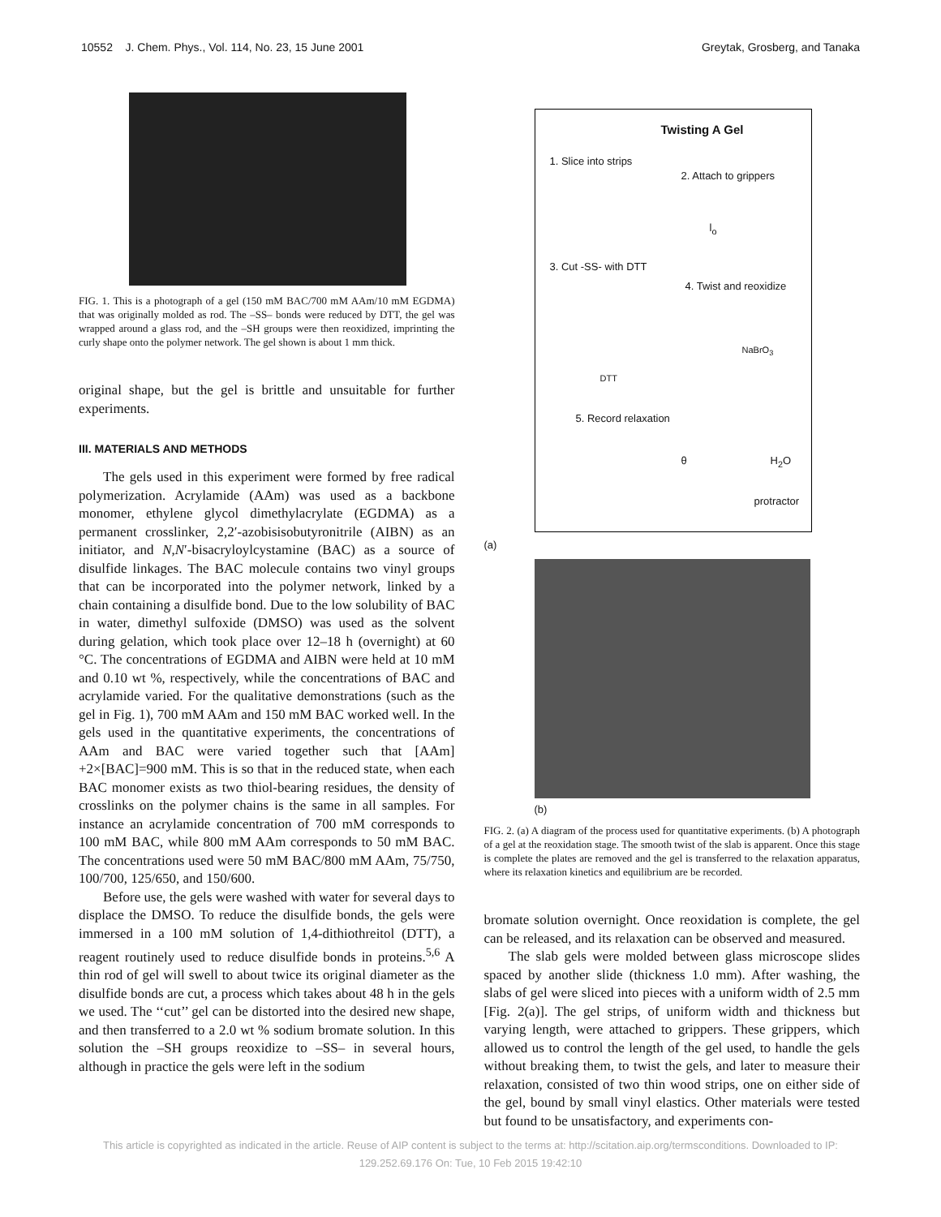10552 J. Chem. Phys., Vol. 114, No. 23, 15 June 2001 Greytak, Grosberg, and Tanaka
FIG. 1. This is a photograph of a gel (150 mM BAC/700 mM AAm/10 mM EGDMA) that was originally molded as rod. The –SS– bonds were reduced by DTT, the gel was wrapped around a glass rod, and the –SH groups were then reoxidized, imprinting the curly shape onto the polymer network. The gel shown is about 1 mm thick.
original shape, but the gel is brittle and unsuitable for further experiments.
III. MATERIALS AND METHODS
The gels used in this experiment were formed by free radical polymerization. Acrylamide (AAm) was used as a backbone monomer, ethylene glycol dimethylacrylate (EGDMA) as a permanent crosslinker, 2,2′-azobisisobutyronitrile (AIBN) as an initiator, and N,N′-bisacryloylcystamine (BAC) as a source of disulfide linkages. The BAC molecule contains two vinyl groups that can be incorporated into the polymer network, linked by a chain containing a disulfide bond. Due to the low solubility of BAC in water, dimethyl sulfoxide (DMSO) was used as the solvent during gelation, which took place over 12–18 h (overnight) at 60 °C. The concentrations of EGDMA and AIBN were held at 10 mM and 0.10 wt %, respectively, while the concentrations of BAC and acrylamide varied. For the qualitative demonstrations (such as the gel in Fig. 1), 700 mM AAm and 150 mM BAC worked well. In the gels used in the quantitative experiments, the concentrations of AAm and BAC were varied together such that [AAm] +2×[BAC]=900 mM. This is so that in the reduced state, when each BAC monomer exists as two thiol-bearing residues, the density of crosslinks on the polymer chains is the same in all samples. For instance an acrylamide concentration of 700 mM corresponds to 100 mM BAC, while 800 mM AAm corresponds to 50 mM BAC. The concentrations used were 50 mM BAC/800 mM AAm, 75/750, 100/700, 125/650, and 150/600.
Before use, the gels were washed with water for several days to displace the DMSO. To reduce the disulfide bonds, the gels were immersed in a 100 mM solution of 1,4-dithiothreitol (DTT), a reagent routinely used to reduce disulfide bonds in proteins.<sup>5,6</sup> A thin rod of gel will swell to about twice its original diameter as the disulfide bonds are cut, a process which takes about 48 h in the gels we used. The ‘‘cut’’ gel can be distorted into the desired new shape, and then transferred to a 2.0 wt % sodium bromate solution. In this solution the –SH groups reoxidize to –SS– in several hours, although in practice the gels were left in the sodium
Twisting A Gel
1. Slice into strips
2. Attach to grippers
l<sub>o</sub>
3. Cut -SS- with DTT
4. Twist and reoxidize
NaBrO<sub>3</sub>
DTT
5. Record relaxation
θ H<sub>2</sub>O
protractor
(a)
(b)
FIG. 2. (a) A diagram of the process used for quantitative experiments. (b) A photograph of a gel at the reoxidation stage. The smooth twist of the slab is apparent. Once this stage is complete the plates are removed and the gel is transferred to the relaxation apparatus, where its relaxation kinetics and equilibrium are be recorded.
bromate solution overnight. Once reoxidation is complete, the gel can be released, and its relaxation can be observed and measured.
The slab gels were molded between glass microscope slides spaced by another slide (thickness 1.0 mm). After washing, the slabs of gel were sliced into pieces with a uniform width of 2.5 mm [Fig. 2(a)]. The gel strips, of uniform width and thickness but varying length, were attached to grippers. These grippers, which allowed us to control the length of the gel used, to handle the gels without breaking them, to twist the gels, and later to measure their relaxation, consisted of two thin wood strips, one on either side of the gel, bound by small vinyl elastics. Other materials were tested but found to be unsatisfactory, and experiments con-
This article is copyrighted as indicated in the article. Reuse of AIP content is subject to the terms at: http://scitation.aip.org/termsconditions. Downloaded to IP:
129.252.69.176 On: Tue, 10 Feb 2015 19:42:10